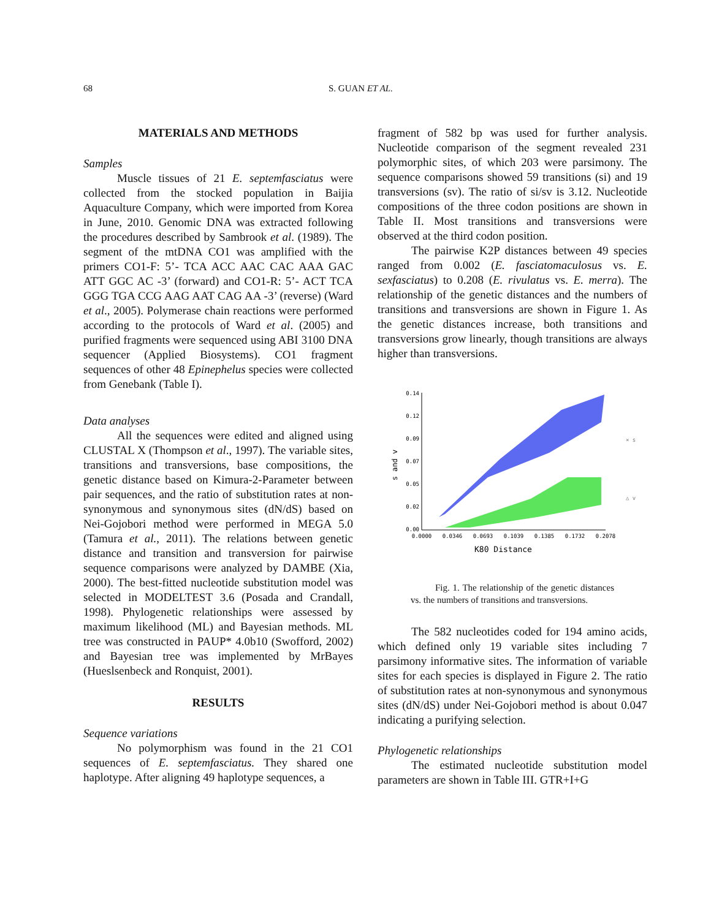68 S. GUAN ET AL.
MATERIALS AND METHODS
Samples
Muscle tissues of 21 E. septemfasciatus were collected from the stocked population in Baijia Aquaculture Company, which were imported from Korea in June, 2010. Genomic DNA was extracted following the procedures described by Sambrook et al. (1989). The segment of the mtDNA CO1 was amplified with the primers CO1-F: 5’- TCA ACC AAC CAC AAA GAC ATT GGC AC -3’ (forward) and CO1-R: 5’- ACT TCA GGG TGA CCG AAG AAT CAG AA -3’ (reverse) (Ward et al., 2005). Polymerase chain reactions were performed according to the protocols of Ward et al. (2005) and purified fragments were sequenced using ABI 3100 DNA sequencer (Applied Biosystems). CO1 fragment sequences of other 48 Epinephelus species were collected from Genebank (Table I).
Data analyses
All the sequences were edited and aligned using CLUSTAL X (Thompson et al., 1997). The variable sites, transitions and transversions, base compositions, the genetic distance based on Kimura-2-Parameter between pair sequences, and the ratio of substitution rates at non-synonymous and synonymous sites (dN/dS) based on Nei-Gojobori method were performed in MEGA 5.0 (Tamura et al., 2011). The relations between genetic distance and transition and transversion for pairwise sequence comparisons were analyzed by DAMBE (Xia, 2000). The best-fitted nucleotide substitution model was selected in MODELTEST 3.6 (Posada and Crandall, 1998). Phylogenetic relationships were assessed by maximum likelihood (ML) and Bayesian methods. ML tree was constructed in PAUP* 4.0b10 (Swofford, 2002) and Bayesian tree was implemented by MrBayes (Hueslsenbeck and Ronquist, 2001).
RESULTS
Sequence variations
No polymorphism was found in the 21 CO1 sequences of E. septemfasciatus. They shared one haplotype. After aligning 49 haplotype sequences, a
fragment of 582 bp was used for further analysis. Nucleotide comparison of the segment revealed 231 polymorphic sites, of which 203 were parsimony. The sequence comparisons showed 59 transitions (si) and 19 transversions (sv). The ratio of si/sv is 3.12. Nucleotide compositions of the three codon positions are shown in Table II. Most transitions and transversions were observed at the third codon position.
The pairwise K2P distances between 49 species ranged from 0.002 (E. fasciatomaculosus vs. E. sexfasciatus) to 0.208 (E. rivulatus vs. E. merra). The relationship of the genetic distances and the numbers of transitions and transversions are shown in Figure 1. As the genetic distances increase, both transitions and transversions grow linearly, though transitions are always higher than transversions.
0.14
0.12
0.09
0.07
0.05
0.02
0.00
0.0000
0.0346
0.0693
0.1039
0.1385
0.1732
0.2078
s and v
K80 Distance
× s
△ v
Fig. 1. The relationship of the genetic distances vs. the numbers of transitions and transversions.
The 582 nucleotides coded for 194 amino acids, which defined only 19 variable sites including 7 parsimony informative sites. The information of variable sites for each species is displayed in Figure 2. The ratio of substitution rates at non-synonymous and synonymous sites (dN/dS) under Nei-Gojobori method is about 0.047 indicating a purifying selection.
Phylogenetic relationships
The estimated nucleotide substitution model parameters are shown in Table III. GTR+I+G